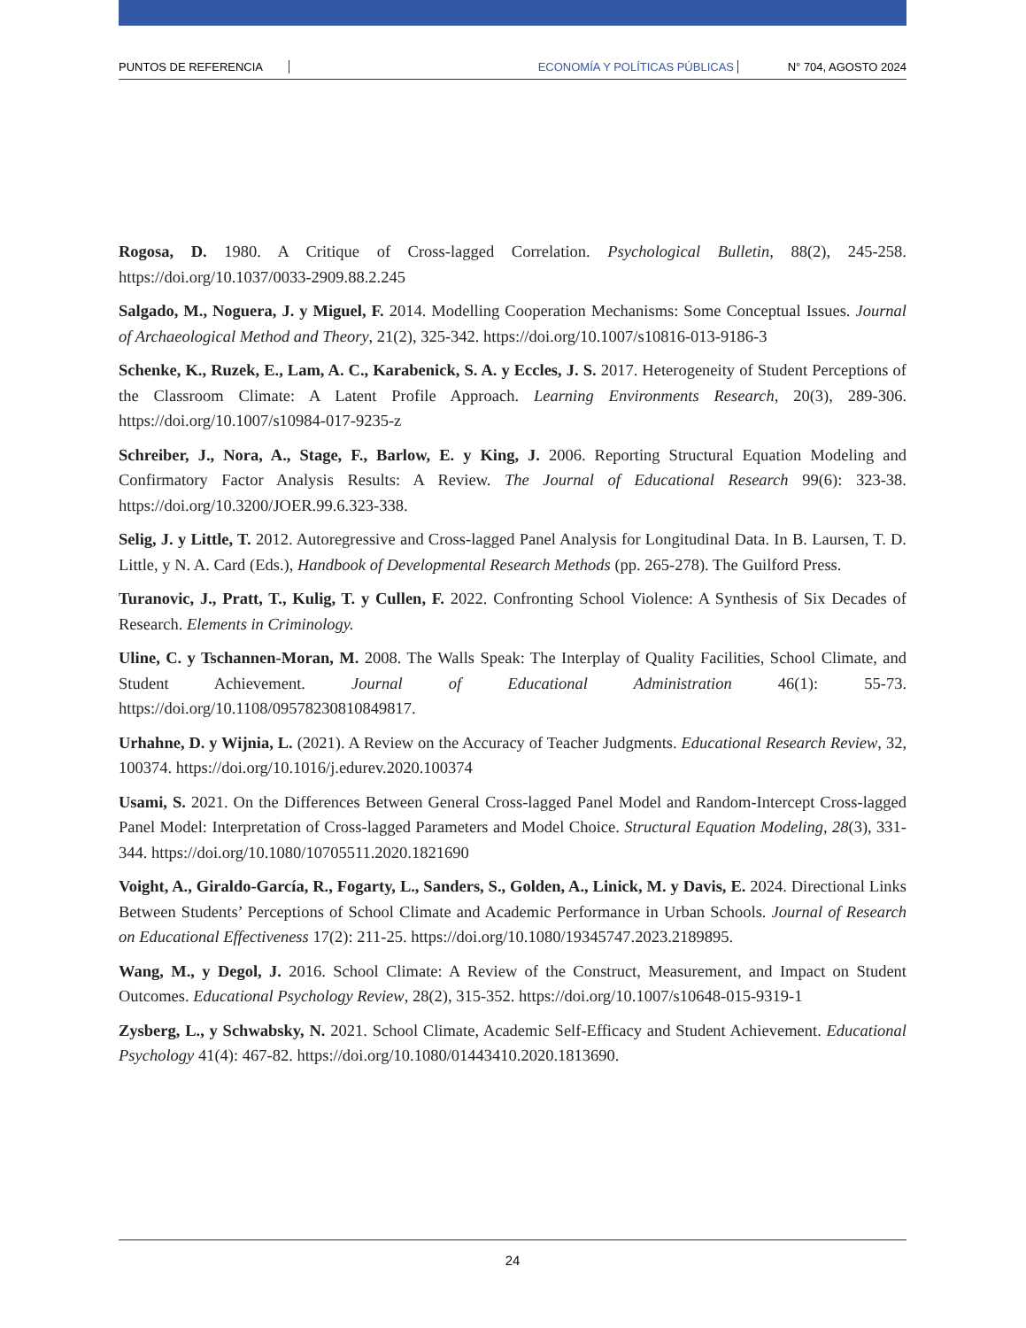PUNTOS DE REFERENCIA ECONOMÍA Y POLÍTICAS PÚBLICAS N° 704, AGOSTO 2024
Rogosa, D. 1980. A Critique of Cross-lagged Correlation. Psychological Bulletin, 88(2), 245-258. https://doi.org/10.1037/0033-2909.88.2.245
Salgado, M., Noguera, J. y Miguel, F. 2014. Modelling Cooperation Mechanisms: Some Conceptual Issues. Journal of Archaeological Method and Theory, 21(2), 325-342. https://doi.org/10.1007/s10816-013-9186-3
Schenke, K., Ruzek, E., Lam, A. C., Karabenick, S. A. y Eccles, J. S. 2017. Heterogeneity of Student Perceptions of the Classroom Climate: A Latent Profile Approach. Learning Environments Research, 20(3), 289-306. https://doi.org/10.1007/s10984-017-9235-z
Schreiber, J., Nora, A., Stage, F., Barlow, E. y King, J. 2006. Reporting Structural Equation Modeling and Confirmatory Factor Analysis Results: A Review. The Journal of Educational Research 99(6): 323-38. https://doi.org/10.3200/JOER.99.6.323-338.
Selig, J. y Little, T. 2012. Autoregressive and Cross-lagged Panel Analysis for Longitudinal Data. In B. Laursen, T. D. Little, y N. A. Card (Eds.), Handbook of Developmental Research Methods (pp. 265-278). The Guilford Press.
Turanovic, J., Pratt, T., Kulig, T. y Cullen, F. 2022. Confronting School Violence: A Synthesis of Six Decades of Research. Elements in Criminology.
Uline, C. y Tschannen-Moran, M. 2008. The Walls Speak: The Interplay of Quality Facilities, School Climate, and Student Achievement. Journal of Educational Administration 46(1): 55-73. https://doi.org/10.1108/09578230810849817.
Urhahne, D. y Wijnia, L. (2021). A Review on the Accuracy of Teacher Judgments. Educational Research Review, 32, 100374. https://doi.org/10.1016/j.edurev.2020.100374
Usami, S. 2021. On the Differences Between General Cross-lagged Panel Model and Random-Intercept Cross-lagged Panel Model: Interpretation of Cross-lagged Parameters and Model Choice. Structural Equation Modeling, 28(3), 331-344. https://doi.org/10.1080/10705511.2020.1821690
Voight, A., Giraldo-García, R., Fogarty, L., Sanders, S., Golden, A., Linick, M. y Davis, E. 2024. Directional Links Between Students’ Perceptions of School Climate and Academic Performance in Urban Schools. Journal of Research on Educational Effectiveness 17(2): 211-25. https://doi.org/10.1080/19345747.2023.2189895.
Wang, M., y Degol, J. 2016. School Climate: A Review of the Construct, Measurement, and Impact on Student Outcomes. Educational Psychology Review, 28(2), 315-352. https://doi.org/10.1007/s10648-015-9319-1
Zysberg, L., y Schwabsky, N. 2021. School Climate, Academic Self-Efficacy and Student Achievement. Educational Psychology 41(4): 467-82. https://doi.org/10.1080/01443410.2020.1813690.
24